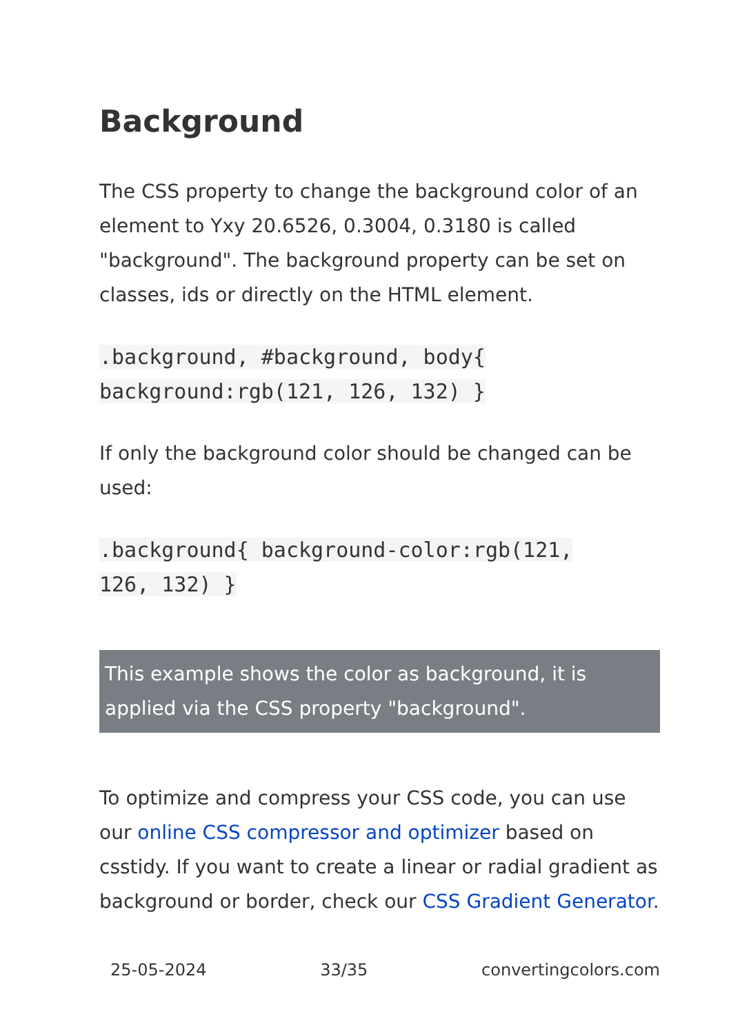Background
The CSS property to change the background color of an element to Yxy 20.6526, 0.3004, 0.3180 is called "background". The background property can be set on classes, ids or directly on the HTML element.
.background, #background, body{
background:rgb(121, 126, 132) }
If only the background color should be changed can be used:
.background{ background-color:rgb(121,
126, 132) }
This example shows the color as background, it is applied via the CSS property "background".
To optimize and compress your CSS code, you can use our online CSS compressor and optimizer based on csstidy. If you want to create a linear or radial gradient as background or border, check our CSS Gradient Generator.
25-05-2024 33/35 convertingcolors.com